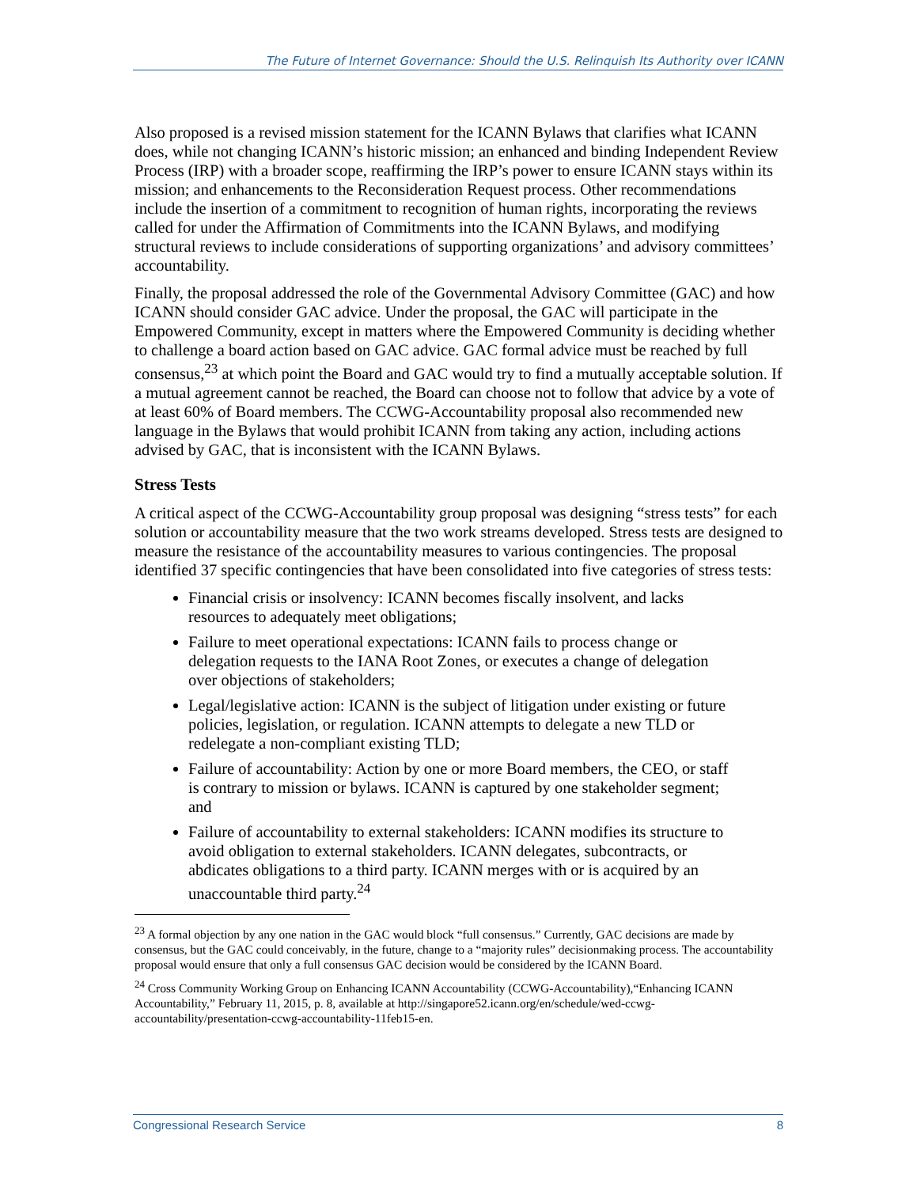The Future of Internet Governance: Should the U.S. Relinquish Its Authority over ICANN
Also proposed is a revised mission statement for the ICANN Bylaws that clarifies what ICANN does, while not changing ICANN’s historic mission; an enhanced and binding Independent Review Process (IRP) with a broader scope, reaffirming the IRP’s power to ensure ICANN stays within its mission; and enhancements to the Reconsideration Request process. Other recommendations include the insertion of a commitment to recognition of human rights, incorporating the reviews called for under the Affirmation of Commitments into the ICANN Bylaws, and modifying structural reviews to include considerations of supporting organizations’ and advisory committees’ accountability.
Finally, the proposal addressed the role of the Governmental Advisory Committee (GAC) and how ICANN should consider GAC advice. Under the proposal, the GAC will participate in the Empowered Community, except in matters where the Empowered Community is deciding whether to challenge a board action based on GAC advice. GAC formal advice must be reached by full consensus,<sup>23</sup> at which point the Board and GAC would try to find a mutually acceptable solution. If a mutual agreement cannot be reached, the Board can choose not to follow that advice by a vote of at least 60% of Board members. The CCWG-Accountability proposal also recommended new language in the Bylaws that would prohibit ICANN from taking any action, including actions advised by GAC, that is inconsistent with the ICANN Bylaws.
Stress Tests
A critical aspect of the CCWG-Accountability group proposal was designing “stress tests” for each solution or accountability measure that the two work streams developed. Stress tests are designed to measure the resistance of the accountability measures to various contingencies. The proposal identified 37 specific contingencies that have been consolidated into five categories of stress tests:
Financial crisis or insolvency: ICANN becomes fiscally insolvent, and lacks resources to adequately meet obligations;
Failure to meet operational expectations: ICANN fails to process change or delegation requests to the IANA Root Zones, or executes a change of delegation over objections of stakeholders;
Legal/legislative action: ICANN is the subject of litigation under existing or future policies, legislation, or regulation. ICANN attempts to delegate a new TLD or redelegate a non-compliant existing TLD;
Failure of accountability: Action by one or more Board members, the CEO, or staff is contrary to mission or bylaws. ICANN is captured by one stakeholder segment; and
Failure of accountability to external stakeholders: ICANN modifies its structure to avoid obligation to external stakeholders. ICANN delegates, subcontracts, or abdicates obligations to a third party. ICANN merges with or is acquired by an unaccountable third party.<sup>24</sup>
<sup>23</sup> A formal objection by any one nation in the GAC would block “full consensus.” Currently, GAC decisions are made by consensus, but the GAC could conceivably, in the future, change to a “majority rules” decisionmaking process. The accountability proposal would ensure that only a full consensus GAC decision would be considered by the ICANN Board.
<sup>24</sup> Cross Community Working Group on Enhancing ICANN Accountability (CCWG-Accountability),“Enhancing ICANN Accountability,” February 11, 2015, p. 8, available at http://singapore52.icann.org/en/schedule/wed-ccwg-accountability/presentation-ccwg-accountability-11feb15-en.
Congressional Research Service 8